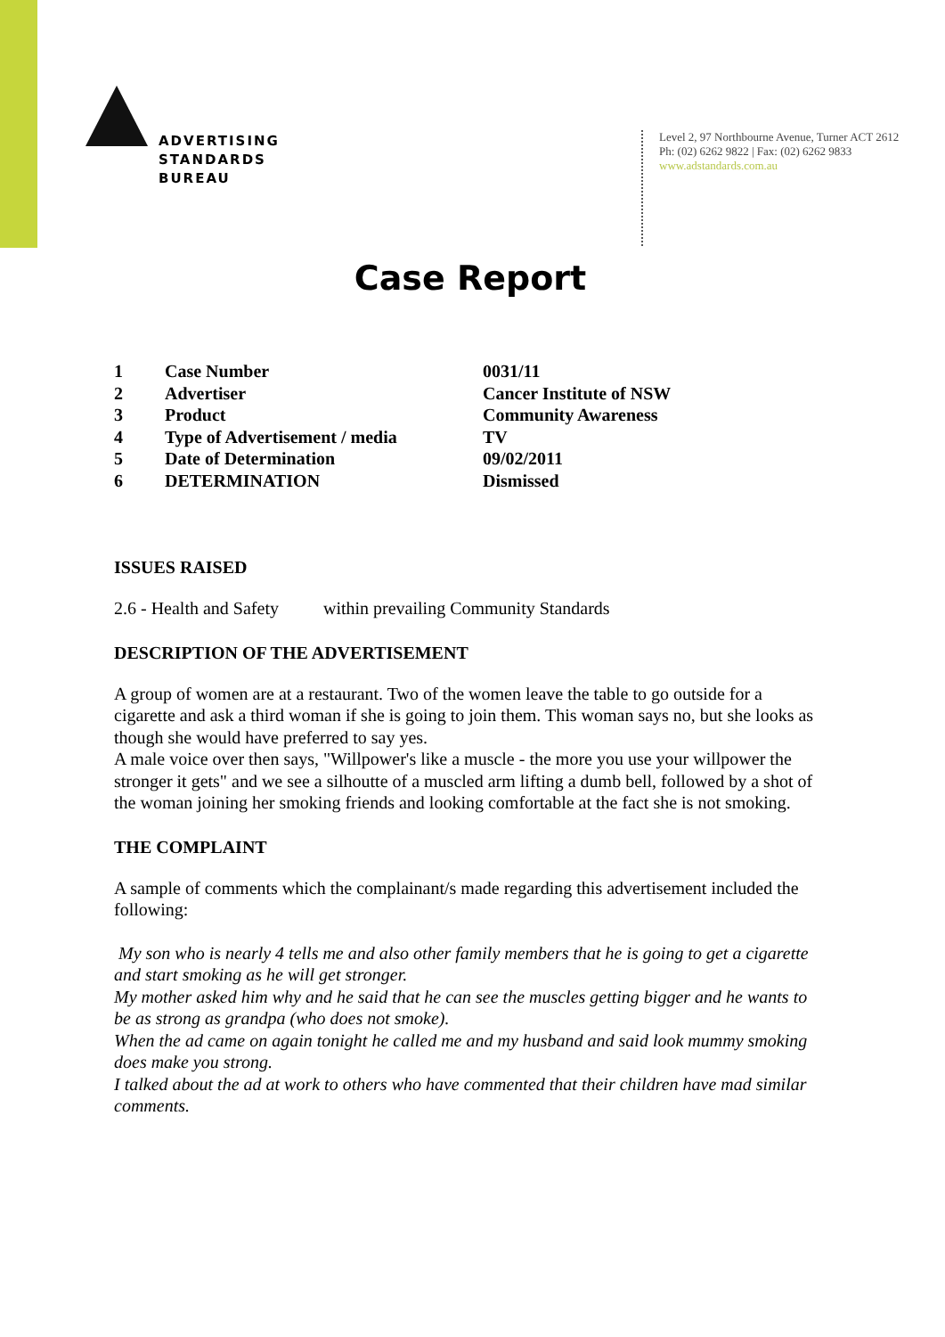ADVERTISING
STANDARDS
BUREAU
Level 2, 97 Northbourne Avenue, Turner ACT 2612
Ph: (02) 6262 9822 | Fax: (02) 6262 9833
www.adstandards.com.au
Case Report
| 1 | Case Number | 0031/11 |
| 2 | Advertiser | Cancer Institute of NSW |
| 3 | Product | Community Awareness |
| 4 | Type of Advertisement / media | TV |
| 5 | Date of Determination | 09/02/2011 |
| 6 | DETERMINATION | Dismissed |
ISSUES RAISED
2.6 - Health and Safety within prevailing Community Standards
DESCRIPTION OF THE ADVERTISEMENT
A group of women are at a restaurant. Two of the women leave the table to go outside for a cigarette and ask a third woman if she is going to join them. This woman says no, but she looks as though she would have preferred to say yes.
A male voice over then says, "Willpower's like a muscle - the more you use your willpower the stronger it gets" and we see a silhoutte of a muscled arm lifting a dumb bell, followed by a shot of the woman joining her smoking friends and looking comfortable at the fact she is not smoking.
THE COMPLAINT
A sample of comments which the complainant/s made regarding this advertisement included the following:
My son who is nearly 4 tells me and also other family members that he is going to get a cigarette and start smoking as he will get stronger.
My mother asked him why and he said that he can see the muscles getting bigger and he wants to be as strong as grandpa (who does not smoke).
When the ad came on again tonight he called me and my husband and said look mummy smoking does make you strong.
I talked about the ad at work to others who have commented that their children have mad similar comments.